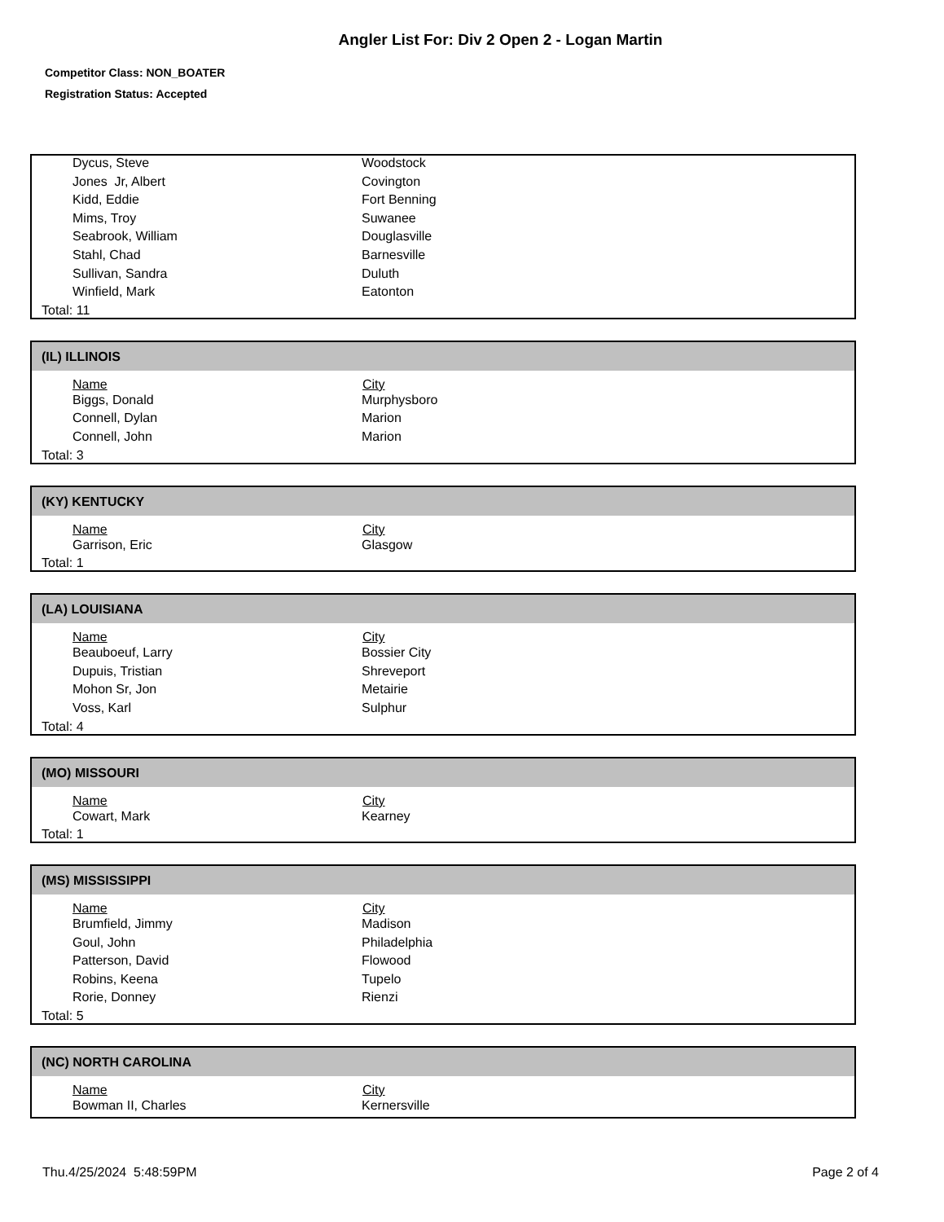Angler List For: Div 2 Open 2 - Logan Martin
Competitor Class: NON_BOATER
Registration Status: Accepted
| Dycus, Steve | Woodstock |
| Jones Jr, Albert | Covington |
| Kidd, Eddie | Fort Benning |
| Mims, Troy | Suwanee |
| Seabrook, William | Douglasville |
| Stahl, Chad | Barnesville |
| Sullivan, Sandra | Duluth |
| Winfield, Mark | Eatonton |
Total: 11
(IL) ILLINOIS
| Name | City |
| --- | --- |
| Biggs, Donald | Murphysboro |
| Connell, Dylan | Marion |
| Connell, John | Marion |
Total: 3
(KY) KENTUCKY
| Name | City |
| --- | --- |
| Garrison, Eric | Glasgow |
Total: 1
(LA) LOUISIANA
| Name | City |
| --- | --- |
| Beauboeuf, Larry | Bossier City |
| Dupuis, Tristian | Shreveport |
| Mohon Sr, Jon | Metairie |
| Voss, Karl | Sulphur |
Total: 4
(MO) MISSOURI
| Name | City |
| --- | --- |
| Cowart, Mark | Kearney |
Total: 1
(MS) MISSISSIPPI
| Name | City |
| --- | --- |
| Brumfield, Jimmy | Madison |
| Goul, John | Philadelphia |
| Patterson, David | Flowood |
| Robins, Keena | Tupelo |
| Rorie, Donney | Rienzi |
Total: 5
(NC) NORTH CAROLINA
| Name | City |
| --- | --- |
| Bowman II, Charles | Kernersville |
Thu.4/25/2024 5:48:59PM Page 2 of 4